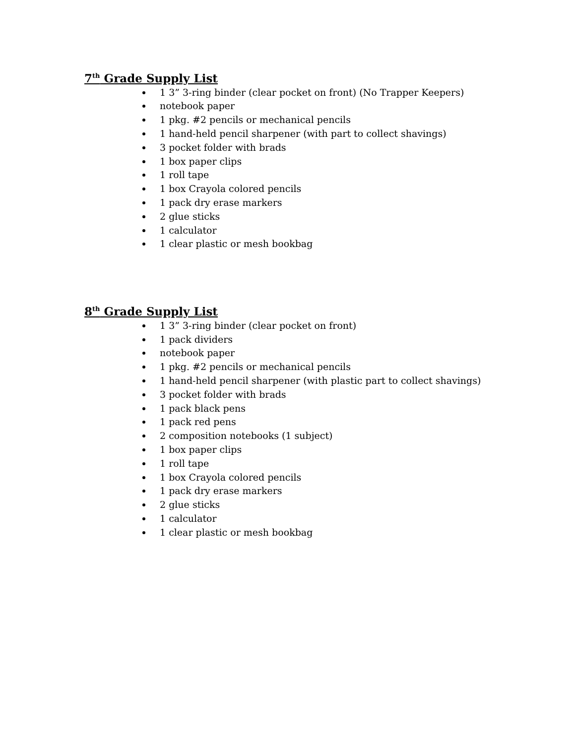7<sup>th</sup> Grade Supply List
1 3” 3-ring binder (clear pocket on front) (No Trapper Keepers)
notebook paper
1 pkg. #2 pencils or mechanical pencils
1 hand-held pencil sharpener (with part to collect shavings)
3 pocket folder with brads
1 box paper clips
1 roll tape
1 box Crayola colored pencils
1 pack dry erase markers
2 glue sticks
1 calculator
1 clear plastic or mesh bookbag
8<sup>th</sup> Grade Supply List
1 3” 3-ring binder (clear pocket on front)
1 pack dividers
notebook paper
1 pkg. #2 pencils or mechanical pencils
1 hand-held pencil sharpener (with plastic part to collect shavings)
3 pocket folder with brads
1 pack black pens
1 pack red pens
2 composition notebooks (1 subject)
1 box paper clips
1 roll tape
1 box Crayola colored pencils
1 pack dry erase markers
2 glue sticks
1 calculator
1 clear plastic or mesh bookbag